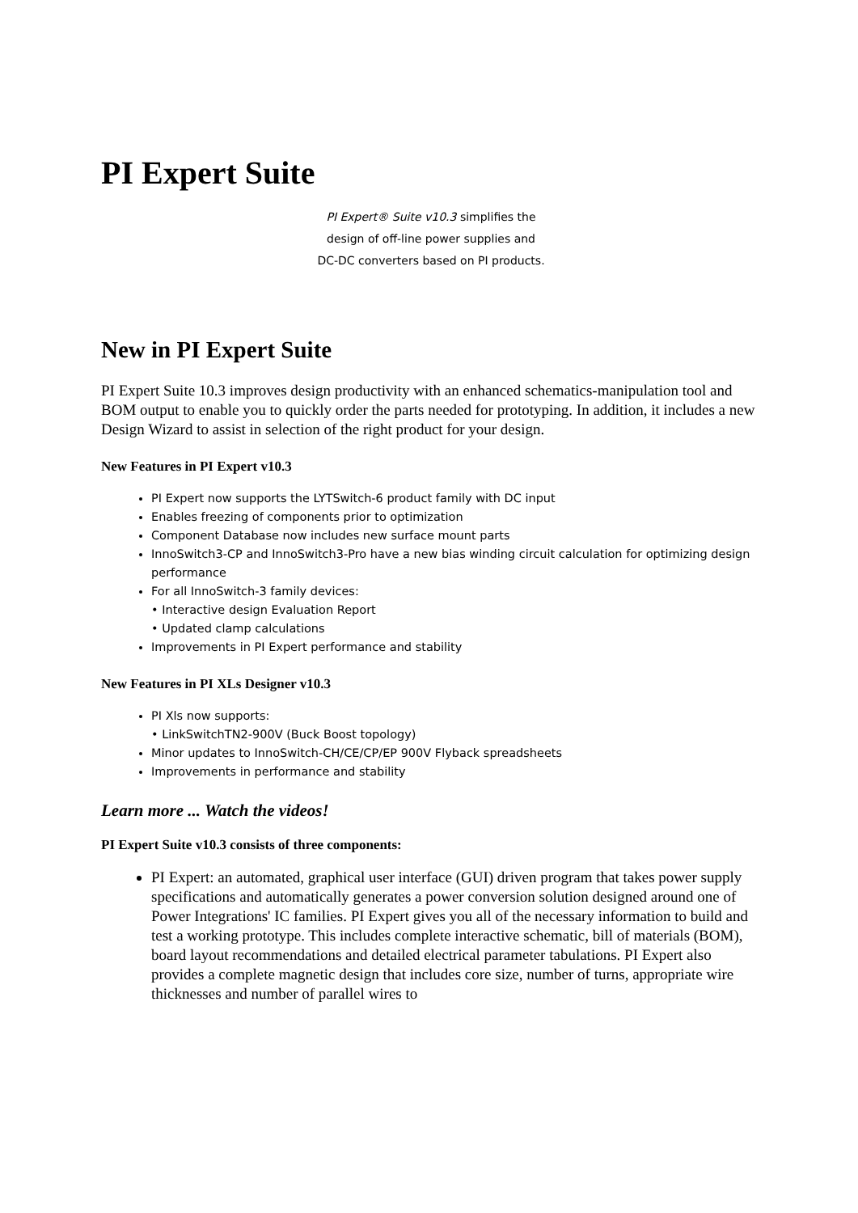PI Expert Suite
PI Expert® Suite v10.3 simplifies the
design of off-line power supplies and
DC-DC converters based on PI products.
New in PI Expert Suite
PI Expert Suite 10.3 improves design productivity with an enhanced schematics-manipulation tool and BOM output to enable you to quickly order the parts needed for prototyping. In addition, it includes a new Design Wizard to assist in selection of the right product for your design.
New Features in PI Expert v10.3
PI Expert now supports the LYTSwitch-6 product family with DC input
Enables freezing of components prior to optimization
Component Database now includes new surface mount parts
InnoSwitch3-CP and InnoSwitch3-Pro have a new bias winding circuit calculation for optimizing design performance
For all InnoSwitch-3 family devices:
• Interactive design Evaluation Report
• Updated clamp calculations
Improvements in PI Expert performance and stability
New Features in PI XLs Designer v10.3
PI Xls now supports:
• LinkSwitchTN2-900V (Buck Boost topology)
Minor updates to InnoSwitch-CH/CE/CP/EP 900V Flyback spreadsheets
Improvements in performance and stability
Learn more ... Watch the videos!
PI Expert Suite v10.3 consists of three components:
PI Expert: an automated, graphical user interface (GUI) driven program that takes power supply specifications and automatically generates a power conversion solution designed around one of Power Integrations' IC families. PI Expert gives you all of the necessary information to build and test a working prototype. This includes complete interactive schematic, bill of materials (BOM), board layout recommendations and detailed electrical parameter tabulations. PI Expert also provides a complete magnetic design that includes core size, number of turns, appropriate wire thicknesses and number of parallel wires to